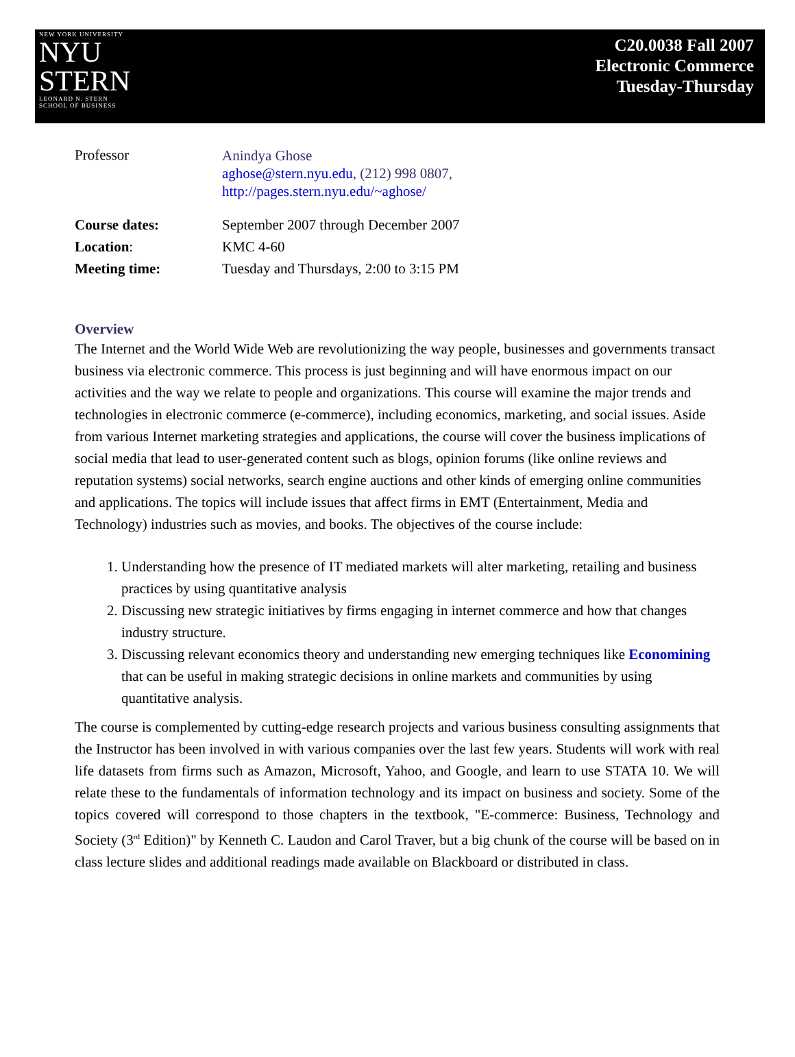NEW YORK UNIVERSITY
NYU
STERN
LEONARD N. STERN
SCHOOL OF BUSINESS
C20.0038 Fall 2007
Electronic Commerce
Tuesday-Thursday
| Professor | Anindya Ghose aghose@stern.nyu.edu , (212) 998 0807, http://pages.stern.nyu.edu/~aghose/ |
| Course dates: | September 2007 through December 2007 |
| Location : | KMC 4-60 |
| Meeting time: | Tuesday and Thursdays, 2:00 to 3:15 PM |
Overview
The Internet and the World Wide Web are revolutionizing the way people, businesses and governments transact business via electronic commerce. This process is just beginning and will have enormous impact on our activities and the way we relate to people and organizations. This course will examine the major trends and technologies in electronic commerce (e-commerce), including economics, marketing, and social issues. Aside from various Internet marketing strategies and applications, the course will cover the business implications of social media that lead to user-generated content such as blogs, opinion forums (like online reviews and reputation systems) social networks, search engine auctions and other kinds of emerging online communities and applications. The topics will include issues that affect firms in EMT (Entertainment, Media and Technology) industries such as movies, and books. The objectives of the course include:
1. Understanding how the presence of IT mediated markets will alter marketing, retailing and business practices by using quantitative analysis
2. Discussing new strategic initiatives by firms engaging in internet commerce and how that changes industry structure.
3. Discussing relevant economics theory and understanding new emerging techniques like Economining that can be useful in making strategic decisions in online markets and communities by using quantitative analysis.
The course is complemented by cutting-edge research projects and various business consulting assignments that the Instructor has been involved in with various companies over the last few years. Students will work with real life datasets from firms such as Amazon, Microsoft, Yahoo, and Google, and learn to use STATA 10. We will relate these to the fundamentals of information technology and its impact on business and society. Some of the topics covered will correspond to those chapters in the textbook, "E-commerce: Business, Technology and Society (3<sup>rd</sup> Edition)" by Kenneth C. Laudon and Carol Traver, but a big chunk of the course will be based on in class lecture slides and additional readings made available on Blackboard or distributed in class.